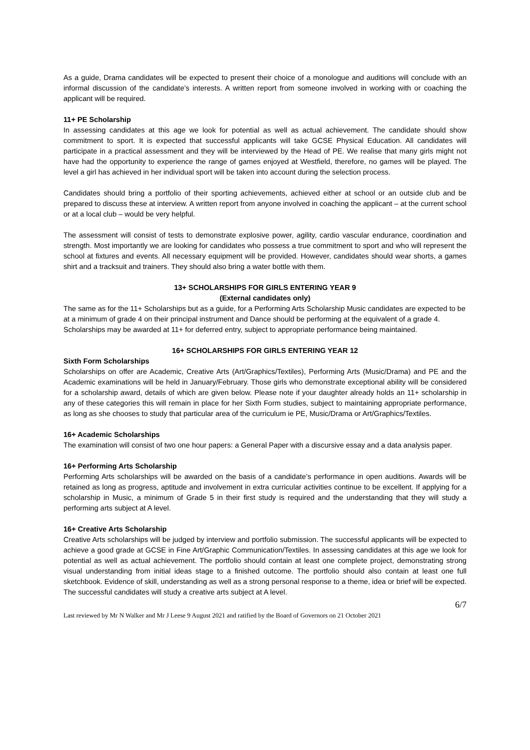As a guide, Drama candidates will be expected to present their choice of a monologue and auditions will conclude with an informal discussion of the candidate’s interests. A written report from someone involved in working with or coaching the applicant will be required.
11+ PE Scholarship
In assessing candidates at this age we look for potential as well as actual achievement. The candidate should show commitment to sport. It is expected that successful applicants will take GCSE Physical Education. All candidates will participate in a practical assessment and they will be interviewed by the Head of PE. We realise that many girls might not have had the opportunity to experience the range of games enjoyed at Westfield, therefore, no games will be played. The level a girl has achieved in her individual sport will be taken into account during the selection process.
Candidates should bring a portfolio of their sporting achievements, achieved either at school or an outside club and be prepared to discuss these at interview. A written report from anyone involved in coaching the applicant – at the current school or at a local club – would be very helpful.
The assessment will consist of tests to demonstrate explosive power, agility, cardio vascular endurance, coordination and strength. Most importantly we are looking for candidates who possess a true commitment to sport and who will represent the school at fixtures and events. All necessary equipment will be provided. However, candidates should wear shorts, a games shirt and a tracksuit and trainers. They should also bring a water bottle with them.
13+ SCHOLARSHIPS FOR GIRLS ENTERING YEAR 9
(External candidates only)
The same as for the 11+ Scholarships but as a guide, for a Performing Arts Scholarship Music candidates are expected to be at a minimum of grade 4 on their principal instrument and Dance should be performing at the equivalent of a grade 4. Scholarships may be awarded at 11+ for deferred entry, subject to appropriate performance being maintained.
16+ SCHOLARSHIPS FOR GIRLS ENTERING YEAR 12
Sixth Form Scholarships
Scholarships on offer are Academic, Creative Arts (Art/Graphics/Textiles), Performing Arts (Music/Drama) and PE and the Academic examinations will be held in January/February. Those girls who demonstrate exceptional ability will be considered for a scholarship award, details of which are given below. Please note if your daughter already holds an 11+ scholarship in any of these categories this will remain in place for her Sixth Form studies, subject to maintaining appropriate performance, as long as she chooses to study that particular area of the curriculum ie PE, Music/Drama or Art/Graphics/Textiles.
16+ Academic Scholarships
The examination will consist of two one hour papers: a General Paper with a discursive essay and a data analysis paper.
16+ Performing Arts Scholarship
Performing Arts scholarships will be awarded on the basis of a candidate’s performance in open auditions. Awards will be retained as long as progress, aptitude and involvement in extra curricular activities continue to be excellent. If applying for a scholarship in Music, a minimum of Grade 5 in their first study is required and the understanding that they will study a performing arts subject at A level.
16+ Creative Arts Scholarship
Creative Arts scholarships will be judged by interview and portfolio submission. The successful applicants will be expected to achieve a good grade at GCSE in Fine Art/Graphic Communication/Textiles. In assessing candidates at this age we look for potential as well as actual achievement. The portfolio should contain at least one complete project, demonstrating strong visual understanding from initial ideas stage to a finished outcome. The portfolio should also contain at least one full sketchbook. Evidence of skill, understanding as well as a strong personal response to a theme, idea or brief will be expected. The successful candidates will study a creative arts subject at A level.
6/7
Last reviewed by Mr N Walker and Mr J Leese 9 August 2021 and ratified by the Board of Governors on 21 October 2021